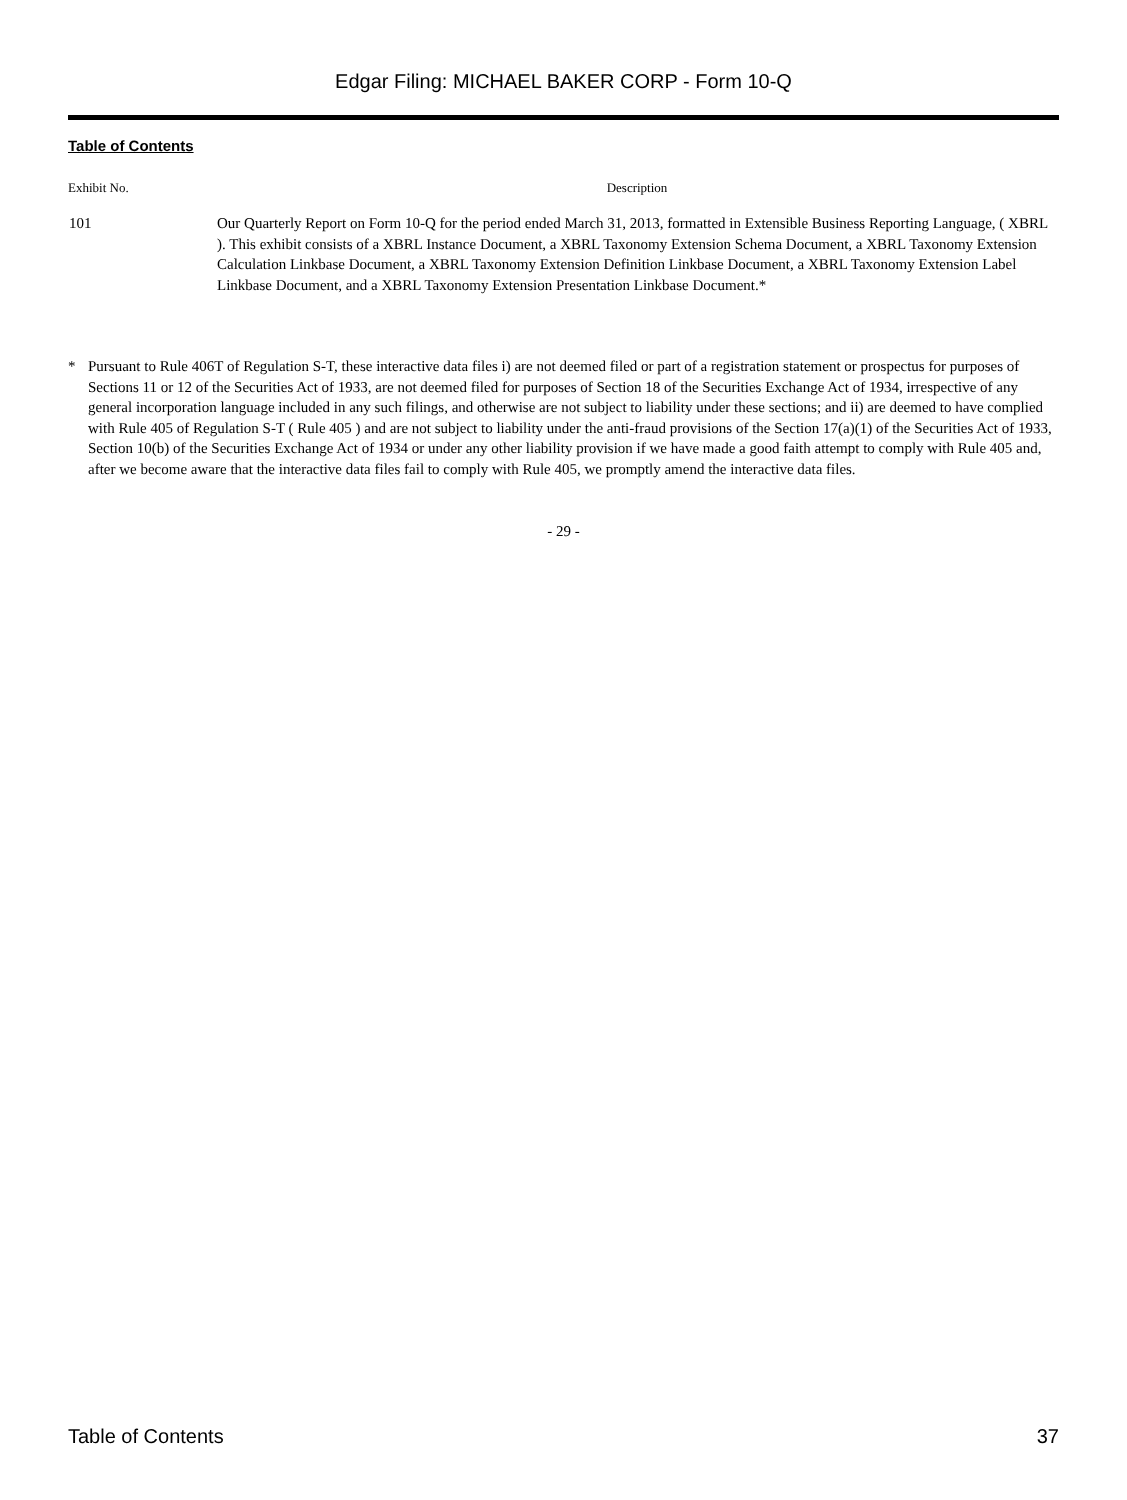Edgar Filing: MICHAEL BAKER CORP - Form 10-Q
Table of Contents
| Exhibit No. | Description |
| --- | --- |
| 101 | Our Quarterly Report on Form 10-Q for the period ended March 31, 2013, formatted in Extensible Business Reporting Language, ( XBRL ). This exhibit consists of a XBRL Instance Document, a XBRL Taxonomy Extension Schema Document, a XBRL Taxonomy Extension Calculation Linkbase Document, a XBRL Taxonomy Extension Definition Linkbase Document, a XBRL Taxonomy Extension Label Linkbase Document, and a XBRL Taxonomy Extension Presentation Linkbase Document.* |
* Pursuant to Rule 406T of Regulation S-T, these interactive data files i) are not deemed filed or part of a registration statement or prospectus for purposes of Sections 11 or 12 of the Securities Act of 1933, are not deemed filed for purposes of Section 18 of the Securities Exchange Act of 1934, irrespective of any general incorporation language included in any such filings, and otherwise are not subject to liability under these sections; and ii) are deemed to have complied with Rule 405 of Regulation S-T ( Rule 405 ) and are not subject to liability under the anti-fraud provisions of the Section 17(a)(1) of the Securities Act of 1933, Section 10(b) of the Securities Exchange Act of 1934 or under any other liability provision if we have made a good faith attempt to comply with Rule 405 and, after we become aware that the interactive data files fail to comply with Rule 405, we promptly amend the interactive data files.
- 29 -
Table of Contents 37